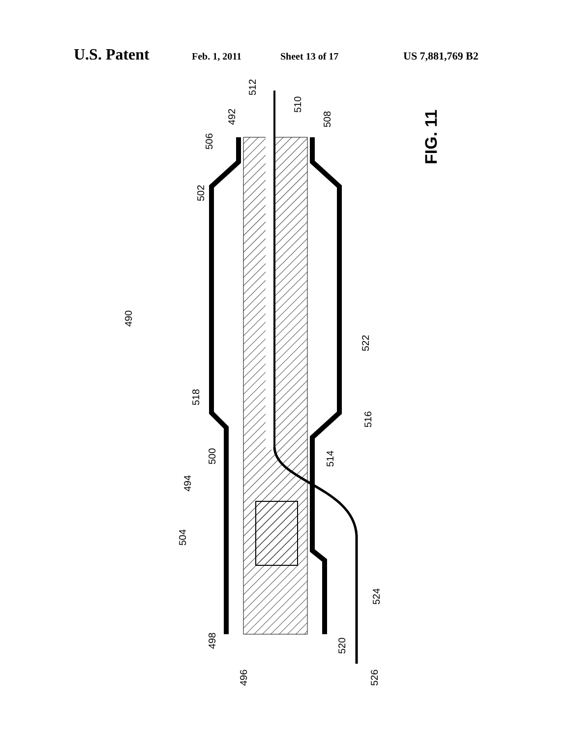U.S. Patent Feb. 1, 2011 Sheet 13 of 17 US 7,881,769 B2
512
492
510
508
506
502
490
522
518
516
500
514
494
504
524
498
520
496
526
FIG. 11